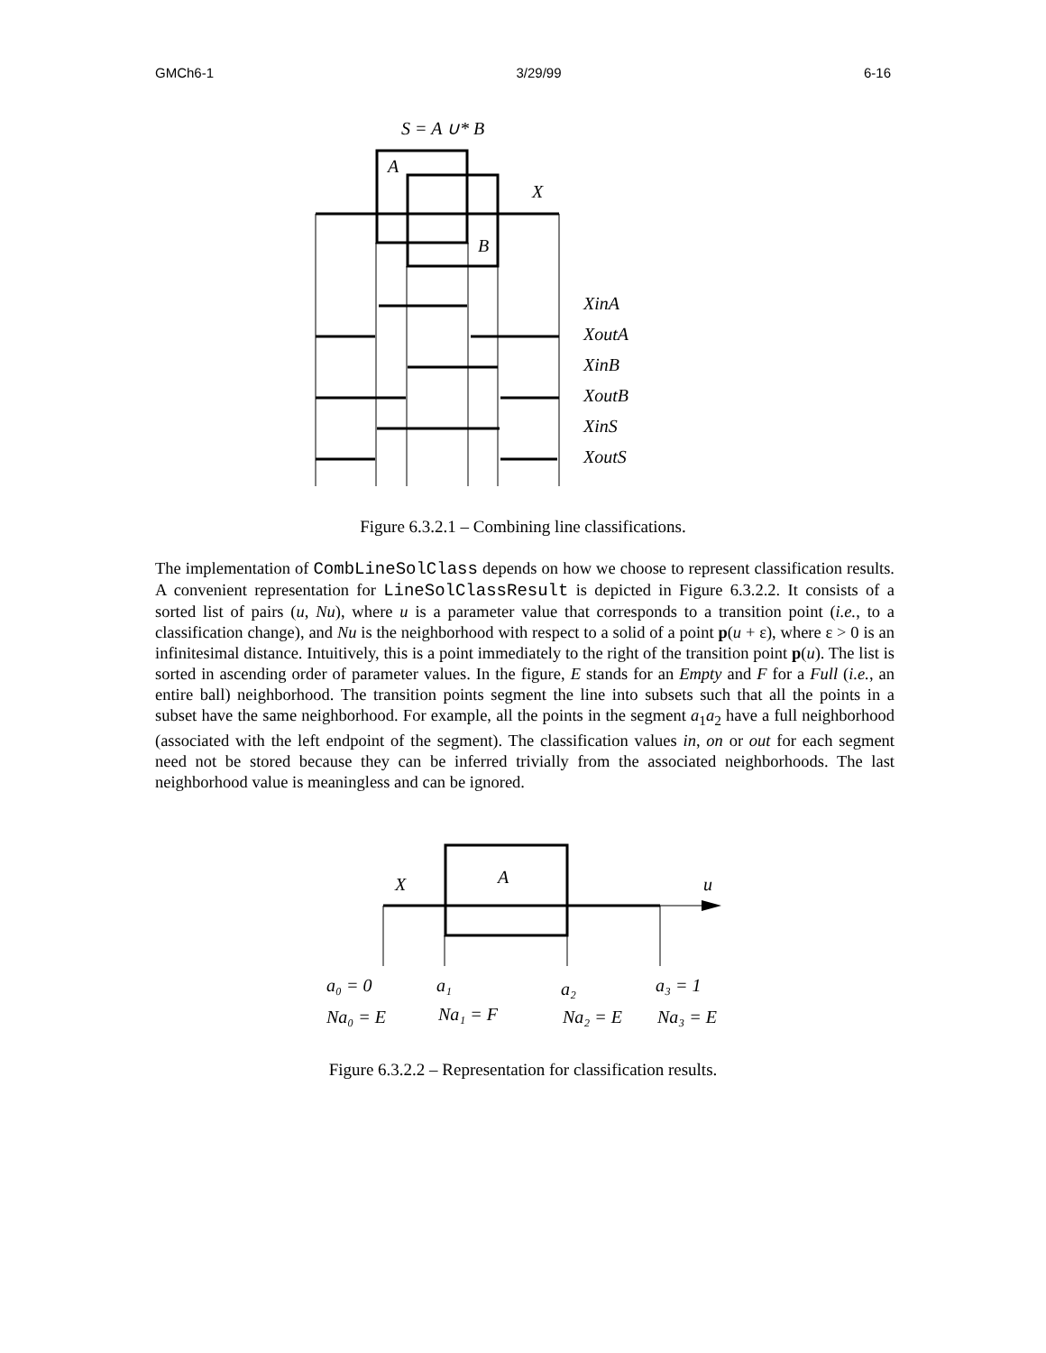GMCh6-1 3/29/99 6-16
S = A ∪* B
A
X
B
XinA
XoutA
XinB
XoutB
XinS
XoutS
Figure 6.3.2.1 – Combining line classifications.
The implementation of CombLineSolClass depends on how we choose to represent classification results. A convenient representation for LineSolClassResult is depicted in Figure 6.3.2.2. It consists of a sorted list of pairs (u, Nu), where u is a parameter value that corresponds to a transition point (i.e., to a classification change), and Nu is the neighborhood with respect to a solid of a point p(u + ε), where ε > 0 is an infinitesimal distance. Intuitively, this is a point immediately to the right of the transition point p(u). The list is sorted in ascending order of parameter values. In the figure, E stands for an Empty and F for a Full (i.e., an entire ball) neighborhood. The transition points segment the line into subsets such that all the points in a subset have the same neighborhood. For example, all the points in the segment a<sub>1</sub>a<sub>2</sub> have a full neighborhood (associated with the left endpoint of the segment). The classification values in, on or out for each segment need not be stored because they can be inferred trivially from the associated neighborhoods. The last neighborhood value is meaningless and can be ignored.
X
A
u
a₀ = 0
a₁
a₂
a₃ = 1
Na₀ = E
Na₁ = F
Na₂ = E
Na₃ = E
Figure 6.3.2.2 – Representation for classification results.